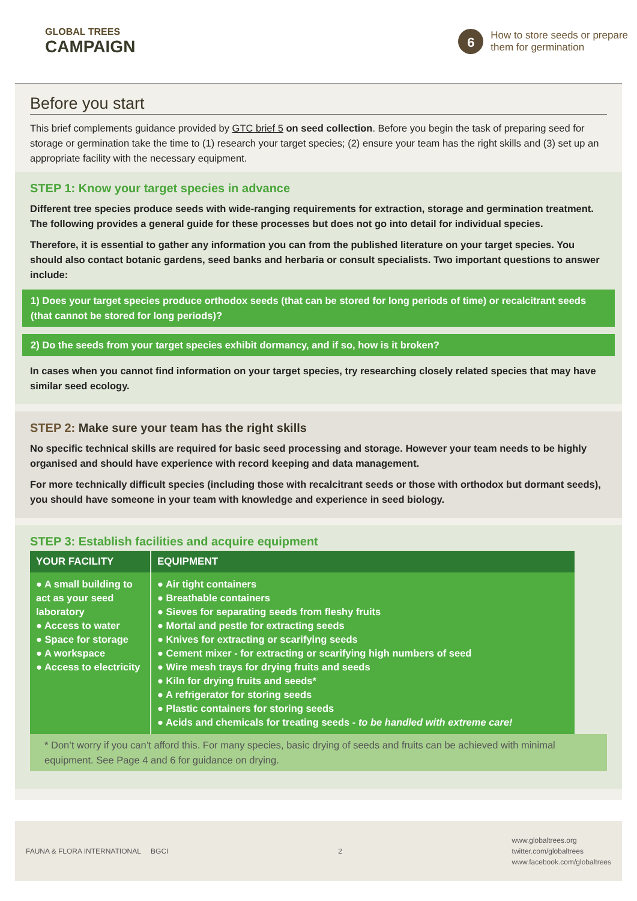GLOBAL TREES
CAMPAIGN
6
How to store seeds or prepare
them for germination
Before you start
This brief complements guidance provided by GTC brief 5 on seed collection. Before you begin the task of preparing seed for storage or germination take the time to (1) research your target species; (2) ensure your team has the right skills and (3) set up an appropriate facility with the necessary equipment.
STEP 1: Know your target species in advance
Different tree species produce seeds with wide-ranging requirements for extraction, storage and germination treatment. The following provides a general guide for these processes but does not go into detail for individual species.
Therefore, it is essential to gather any information you can from the published literature on your target species. You should also contact botanic gardens, seed banks and herbaria or consult specialists. Two important questions to answer include:
1) Does your target species produce orthodox seeds (that can be stored for long periods of time) or recalcitrant seeds (that cannot be stored for long periods)?
2) Do the seeds from your target species exhibit dormancy, and if so, how is it broken?
In cases when you cannot find information on your target species, try researching closely related species that may have similar seed ecology.
STEP 2: Make sure your team has the right skills
No specific technical skills are required for basic seed processing and storage. However your team needs to be highly organised and should have experience with record keeping and data management.
For more technically difficult species (including those with recalcitrant seeds or those with orthodox but dormant seeds), you should have someone in your team with knowledge and experience in seed biology.
STEP 3: Establish facilities and acquire equipment
| YOUR FACILITY | EQUIPMENT |
| --- | --- |
| ● A small building to act as your seed laboratory ● Access to water ● Space for storage ● A workspace ● Access to electricity | ● Air tight containers ● Breathable containers ● Sieves for separating seeds from fleshy fruits ● Mortal and pestle for extracting seeds ● Knives for extracting or scarifying seeds ● Cement mixer - for extracting or scarifying high numbers of seed ● Wire mesh trays for drying fruits and seeds ● Kiln for drying fruits and seeds* ● A refrigerator for storing seeds ● Plastic containers for storing seeds ● Acids and chemicals for treating seeds - to be handled with extreme care! |
* Don’t worry if you can’t afford this. For many species, basic drying of seeds and fruits can be achieved with minimal equipment. See Page 4 and 6 for guidance on drying.
FAUNA & FLORA INTERNATIONAL BGCI
2
www.globaltrees.org
twitter.com/globaltrees
www.facebook.com/globaltrees